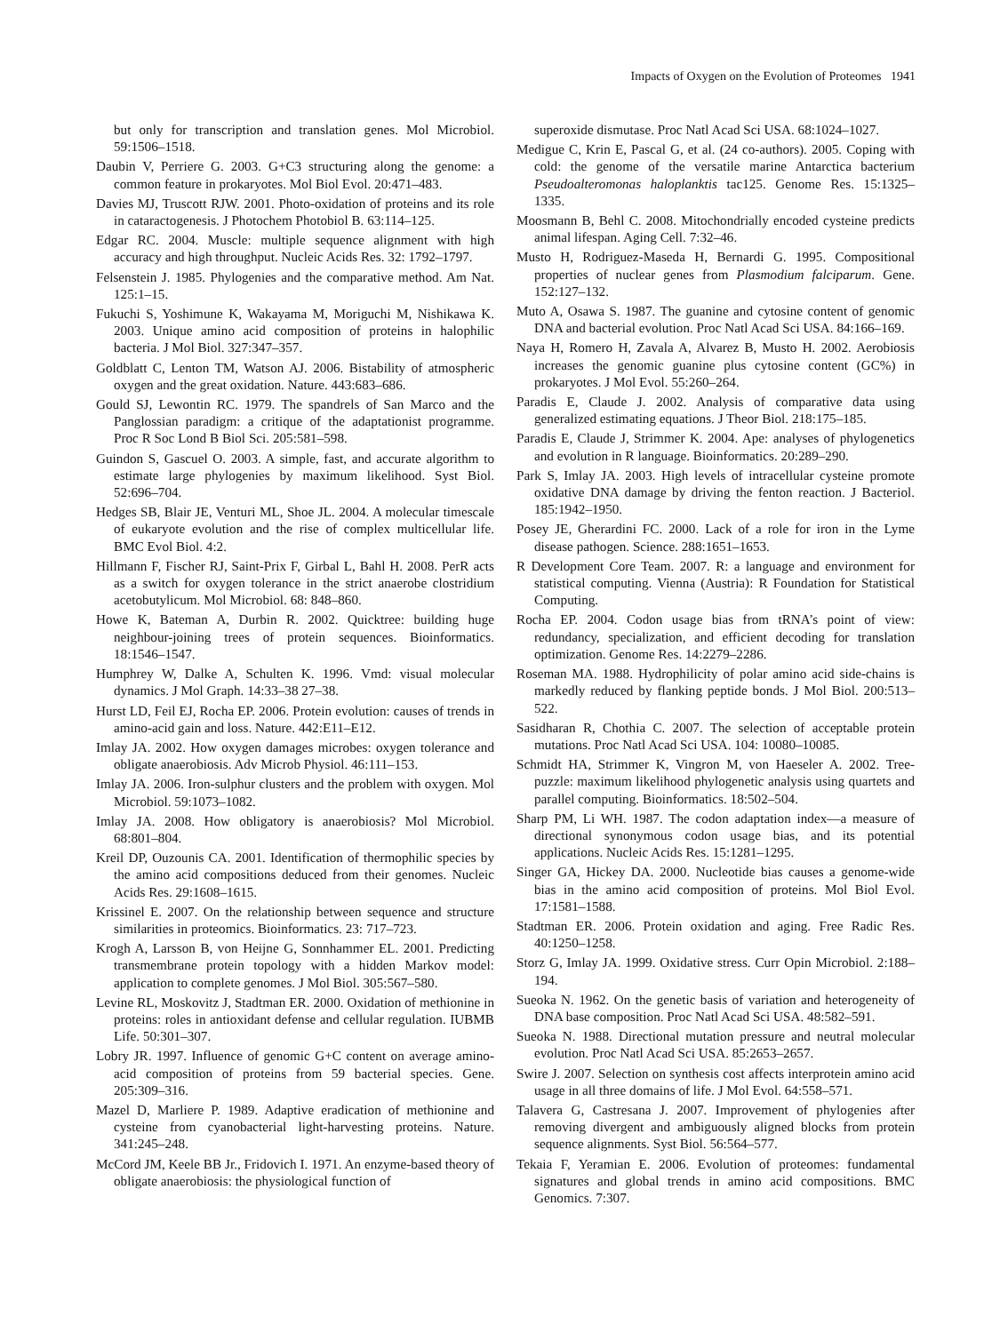Impacts of Oxygen on the Evolution of Proteomes 1941
but only for transcription and translation genes. Mol Microbiol. 59:1506–1518.
Daubin V, Perriere G. 2003. G+C3 structuring along the genome: a common feature in prokaryotes. Mol Biol Evol. 20:471–483.
Davies MJ, Truscott RJW. 2001. Photo-oxidation of proteins and its role in cataractogenesis. J Photochem Photobiol B. 63:114–125.
Edgar RC. 2004. Muscle: multiple sequence alignment with high accuracy and high throughput. Nucleic Acids Res. 32: 1792–1797.
Felsenstein J. 1985. Phylogenies and the comparative method. Am Nat. 125:1–15.
Fukuchi S, Yoshimune K, Wakayama M, Moriguchi M, Nishikawa K. 2003. Unique amino acid composition of proteins in halophilic bacteria. J Mol Biol. 327:347–357.
Goldblatt C, Lenton TM, Watson AJ. 2006. Bistability of atmospheric oxygen and the great oxidation. Nature. 443:683–686.
Gould SJ, Lewontin RC. 1979. The spandrels of San Marco and the Panglossian paradigm: a critique of the adaptationist programme. Proc R Soc Lond B Biol Sci. 205:581–598.
Guindon S, Gascuel O. 2003. A simple, fast, and accurate algorithm to estimate large phylogenies by maximum likelihood. Syst Biol. 52:696–704.
Hedges SB, Blair JE, Venturi ML, Shoe JL. 2004. A molecular timescale of eukaryote evolution and the rise of complex multicellular life. BMC Evol Biol. 4:2.
Hillmann F, Fischer RJ, Saint-Prix F, Girbal L, Bahl H. 2008. PerR acts as a switch for oxygen tolerance in the strict anaerobe clostridium acetobutylicum. Mol Microbiol. 68: 848–860.
Howe K, Bateman A, Durbin R. 2002. Quicktree: building huge neighbour-joining trees of protein sequences. Bioinformatics. 18:1546–1547.
Humphrey W, Dalke A, Schulten K. 1996. Vmd: visual molecular dynamics. J Mol Graph. 14:33–38 27–38.
Hurst LD, Feil EJ, Rocha EP. 2006. Protein evolution: causes of trends in amino-acid gain and loss. Nature. 442:E11–E12.
Imlay JA. 2002. How oxygen damages microbes: oxygen tolerance and obligate anaerobiosis. Adv Microb Physiol. 46:111–153.
Imlay JA. 2006. Iron-sulphur clusters and the problem with oxygen. Mol Microbiol. 59:1073–1082.
Imlay JA. 2008. How obligatory is anaerobiosis? Mol Microbiol. 68:801–804.
Kreil DP, Ouzounis CA. 2001. Identification of thermophilic species by the amino acid compositions deduced from their genomes. Nucleic Acids Res. 29:1608–1615.
Krissinel E. 2007. On the relationship between sequence and structure similarities in proteomics. Bioinformatics. 23: 717–723.
Krogh A, Larsson B, von Heijne G, Sonnhammer EL. 2001. Predicting transmembrane protein topology with a hidden Markov model: application to complete genomes. J Mol Biol. 305:567–580.
Levine RL, Moskovitz J, Stadtman ER. 2000. Oxidation of methionine in proteins: roles in antioxidant defense and cellular regulation. IUBMB Life. 50:301–307.
Lobry JR. 1997. Influence of genomic G+C content on average amino-acid composition of proteins from 59 bacterial species. Gene. 205:309–316.
Mazel D, Marliere P. 1989. Adaptive eradication of methionine and cysteine from cyanobacterial light-harvesting proteins. Nature. 341:245–248.
McCord JM, Keele BB Jr., Fridovich I. 1971. An enzyme-based theory of obligate anaerobiosis: the physiological function of
superoxide dismutase. Proc Natl Acad Sci USA. 68:1024–1027.
Medigue C, Krin E, Pascal G, et al. (24 co-authors). 2005. Coping with cold: the genome of the versatile marine Antarctica bacterium Pseudoalteromonas haloplanktis tac125. Genome Res. 15:1325–1335.
Moosmann B, Behl C. 2008. Mitochondrially encoded cysteine predicts animal lifespan. Aging Cell. 7:32–46.
Musto H, Rodriguez-Maseda H, Bernardi G. 1995. Compositional properties of nuclear genes from Plasmodium falciparum. Gene. 152:127–132.
Muto A, Osawa S. 1987. The guanine and cytosine content of genomic DNA and bacterial evolution. Proc Natl Acad Sci USA. 84:166–169.
Naya H, Romero H, Zavala A, Alvarez B, Musto H. 2002. Aerobiosis increases the genomic guanine plus cytosine content (GC%) in prokaryotes. J Mol Evol. 55:260–264.
Paradis E, Claude J. 2002. Analysis of comparative data using generalized estimating equations. J Theor Biol. 218:175–185.
Paradis E, Claude J, Strimmer K. 2004. Ape: analyses of phylogenetics and evolution in R language. Bioinformatics. 20:289–290.
Park S, Imlay JA. 2003. High levels of intracellular cysteine promote oxidative DNA damage by driving the fenton reaction. J Bacteriol. 185:1942–1950.
Posey JE, Gherardini FC. 2000. Lack of a role for iron in the Lyme disease pathogen. Science. 288:1651–1653.
R Development Core Team. 2007. R: a language and environment for statistical computing. Vienna (Austria): R Foundation for Statistical Computing.
Rocha EP. 2004. Codon usage bias from tRNA’s point of view: redundancy, specialization, and efficient decoding for translation optimization. Genome Res. 14:2279–2286.
Roseman MA. 1988. Hydrophilicity of polar amino acid side-chains is markedly reduced by flanking peptide bonds. J Mol Biol. 200:513–522.
Sasidharan R, Chothia C. 2007. The selection of acceptable protein mutations. Proc Natl Acad Sci USA. 104: 10080–10085.
Schmidt HA, Strimmer K, Vingron M, von Haeseler A. 2002. Tree-puzzle: maximum likelihood phylogenetic analysis using quartets and parallel computing. Bioinformatics. 18:502–504.
Sharp PM, Li WH. 1987. The codon adaptation index—a measure of directional synonymous codon usage bias, and its potential applications. Nucleic Acids Res. 15:1281–1295.
Singer GA, Hickey DA. 2000. Nucleotide bias causes a genome-wide bias in the amino acid composition of proteins. Mol Biol Evol. 17:1581–1588.
Stadtman ER. 2006. Protein oxidation and aging. Free Radic Res. 40:1250–1258.
Storz G, Imlay JA. 1999. Oxidative stress. Curr Opin Microbiol. 2:188–194.
Sueoka N. 1962. On the genetic basis of variation and heterogeneity of DNA base composition. Proc Natl Acad Sci USA. 48:582–591.
Sueoka N. 1988. Directional mutation pressure and neutral molecular evolution. Proc Natl Acad Sci USA. 85:2653–2657.
Swire J. 2007. Selection on synthesis cost affects interprotein amino acid usage in all three domains of life. J Mol Evol. 64:558–571.
Talavera G, Castresana J. 2007. Improvement of phylogenies after removing divergent and ambiguously aligned blocks from protein sequence alignments. Syst Biol. 56:564–577.
Tekaia F, Yeramian E. 2006. Evolution of proteomes: fundamental signatures and global trends in amino acid compositions. BMC Genomics. 7:307.